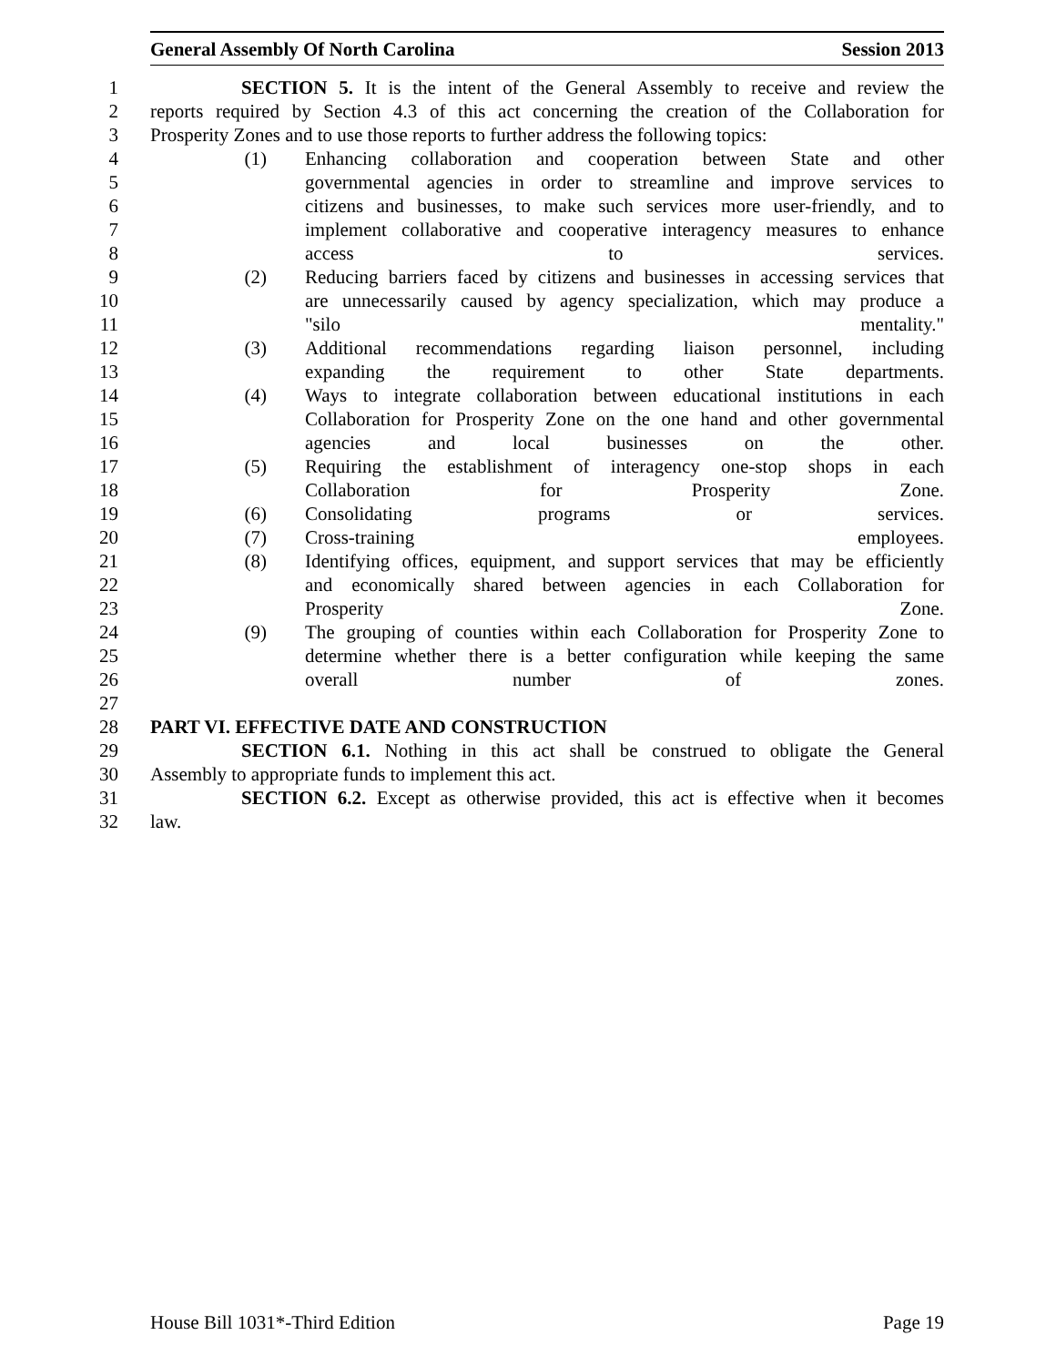General Assembly Of North Carolina Session 2013
1 SECTION 5. It is the intent of the General Assembly to receive and review the
2 reports required by Section 4.3 of this act concerning the creation of the Collaboration for
3 Prosperity Zones and to use those reports to further address the following topics:
4 (1) Enhancing collaboration and cooperation between State and other
5 governmental agencies in order to streamline and improve services to
6 citizens and businesses, to make such services more user-friendly, and to
7 implement collaborative and cooperative interagency measures to enhance
8 access to services.
9 (2) Reducing barriers faced by citizens and businesses in accessing services that
10 are unnecessarily caused by agency specialization, which may produce a
11 "silo mentality."
12 (3) Additional recommendations regarding liaison personnel, including
13 expanding the requirement to other State departments.
14 (4) Ways to integrate collaboration between educational institutions in each
15 Collaboration for Prosperity Zone on the one hand and other governmental
16 agencies and local businesses on the other.
17 (5) Requiring the establishment of interagency one-stop shops in each
18 Collaboration for Prosperity Zone.
19 (6) Consolidating programs or services.
20 (7) Cross-training employees.
21 (8) Identifying offices, equipment, and support services that may be efficiently
22 and economically shared between agencies in each Collaboration for
23 Prosperity Zone.
24 (9) The grouping of counties within each Collaboration for Prosperity Zone to
25 determine whether there is a better configuration while keeping the same
26 overall number of zones.
27
28 PART VI. EFFECTIVE DATE AND CONSTRUCTION
29 SECTION 6.1. Nothing in this act shall be construed to obligate the General
30 Assembly to appropriate funds to implement this act.
31 SECTION 6.2. Except as otherwise provided, this act is effective when it becomes
32 law.
House Bill 1031*-Third Edition Page 19